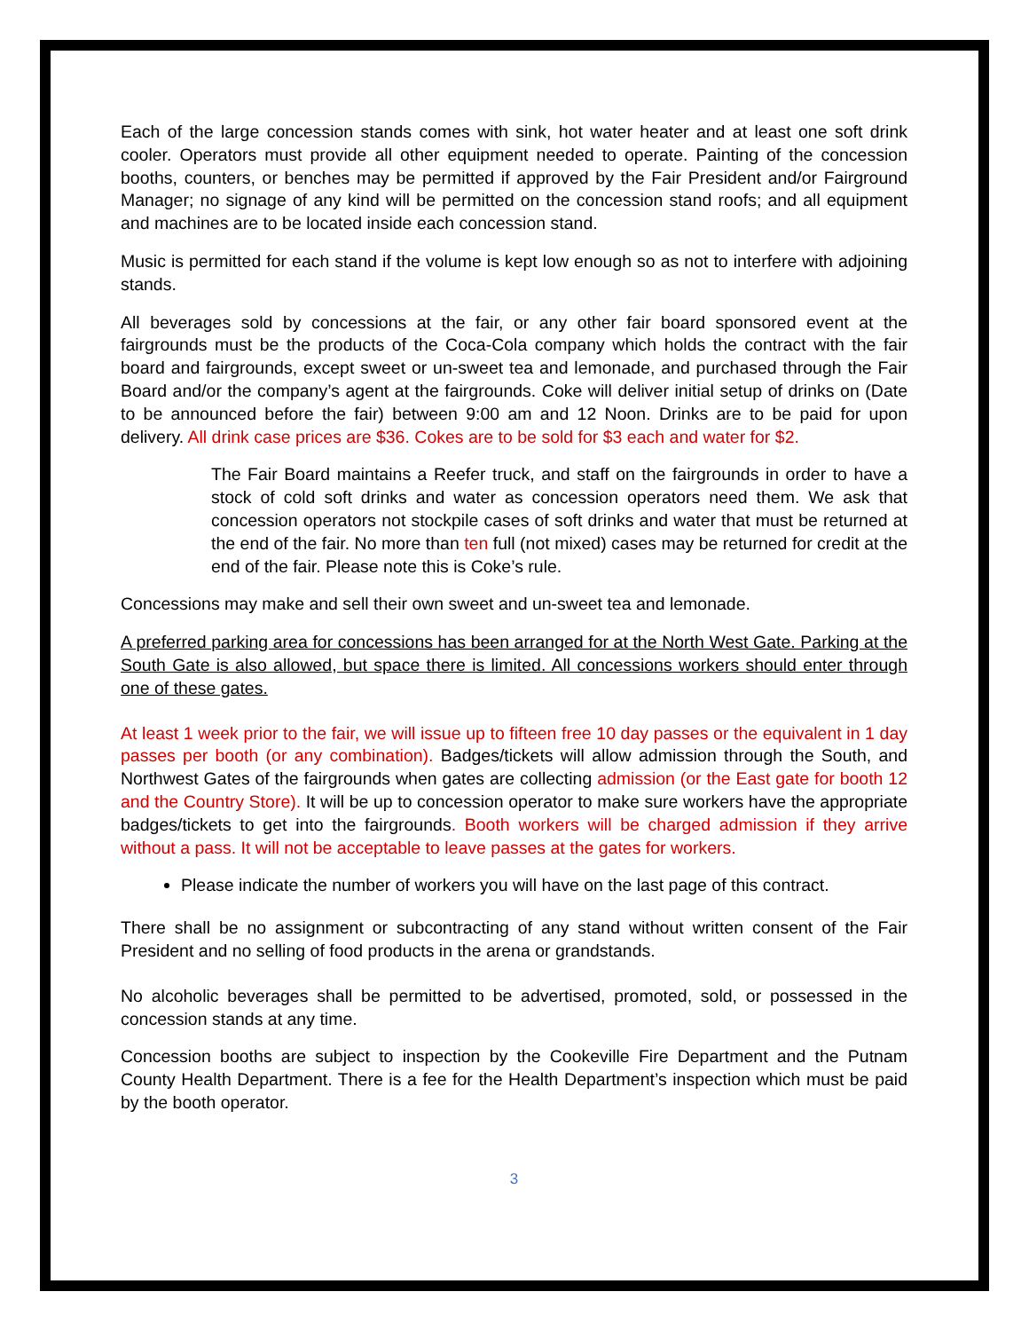Each of the large concession stands comes with sink, hot water heater and at least one soft drink cooler. Operators must provide all other equipment needed to operate. Painting of the concession booths, counters, or benches may be permitted if approved by the Fair President and/or Fairground Manager; no signage of any kind will be permitted on the concession stand roofs; and all equipment and machines are to be located inside each concession stand.
Music is permitted for each stand if the volume is kept low enough so as not to interfere with adjoining stands.
All beverages sold by concessions at the fair, or any other fair board sponsored event at the fairgrounds must be the products of the Coca-Cola company which holds the contract with the fair board and fairgrounds, except sweet or un-sweet tea and lemonade, and purchased through the Fair Board and/or the company’s agent at the fairgrounds. Coke will deliver initial setup of drinks on (Date to be announced before the fair) between 9:00 am and 12 Noon. Drinks are to be paid for upon delivery. All drink case prices are $36. Cokes are to be sold for $3 each and water for $2.
The Fair Board maintains a Reefer truck, and staff on the fairgrounds in order to have a stock of cold soft drinks and water as concession operators need them. We ask that concession operators not stockpile cases of soft drinks and water that must be returned at the end of the fair. No more than ten full (not mixed) cases may be returned for credit at the end of the fair. Please note this is Coke’s rule.
Concessions may make and sell their own sweet and un-sweet tea and lemonade.
A preferred parking area for concessions has been arranged for at the North West Gate. Parking at the South Gate is also allowed, but space there is limited. All concessions workers should enter through one of these gates.
At least 1 week prior to the fair, we will issue up to fifteen free 10 day passes or the equivalent in 1 day passes per booth (or any combination). Badges/tickets will allow admission through the South, and Northwest Gates of the fairgrounds when gates are collecting admission (or the East gate for booth 12 and the Country Store). It will be up to concession operator to make sure workers have the appropriate badges/tickets to get into the fairgrounds. Booth workers will be charged admission if they arrive without a pass. It will not be acceptable to leave passes at the gates for workers.
Please indicate the number of workers you will have on the last page of this contract.
There shall be no assignment or subcontracting of any stand without written consent of the Fair President and no selling of food products in the arena or grandstands.
No alcoholic beverages shall be permitted to be advertised, promoted, sold, or possessed in the concession stands at any time.
Concession booths are subject to inspection by the Cookeville Fire Department and the Putnam County Health Department. There is a fee for the Health Department’s inspection which must be paid by the booth operator.
3